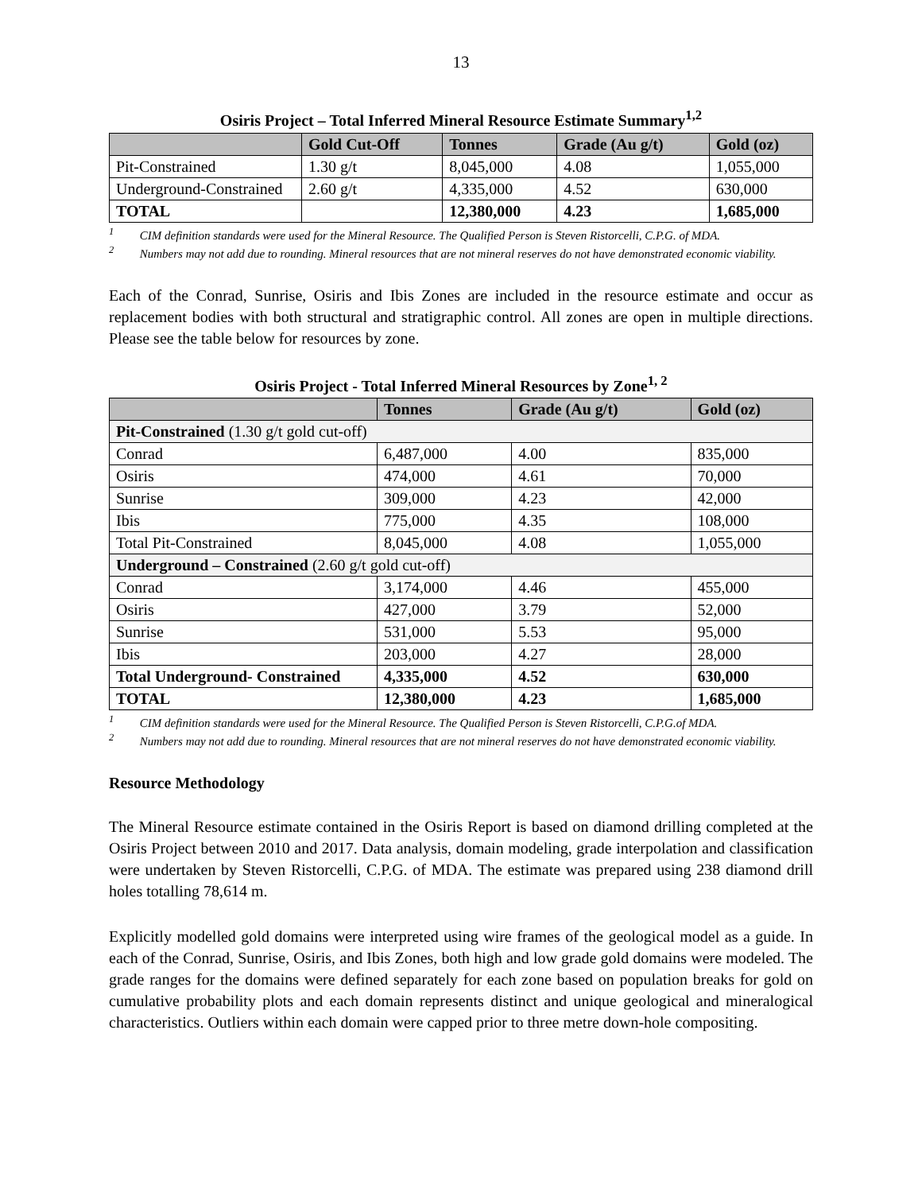13
Osiris Project – Total Inferred Mineral Resource Estimate Summary<sup>1,2</sup>
| | Gold Cut-Off | Tonnes | Grade (Au g/t) | Gold (oz) |
| --- | --- | --- | --- | --- |
| Pit-Constrained | 1.30 g/t | 8,045,000 | 4.08 | 1,055,000 |
| Underground-Constrained | 2.60 g/t | 4,335,000 | 4.52 | 630,000 |
| TOTAL | | 12,380,000 | 4.23 | 1,685,000 |
<sup>1</sup> CIM definition standards were used for the Mineral Resource. The Qualified Person is Steven Ristorcelli, C.P.G. of MDA.
<sup>2</sup> Numbers may not add due to rounding. Mineral resources that are not mineral reserves do not have demonstrated economic viability.
Each of the Conrad, Sunrise, Osiris and Ibis Zones are included in the resource estimate and occur as replacement bodies with both structural and stratigraphic control. All zones are open in multiple directions. Please see the table below for resources by zone.
Osiris Project - Total Inferred Mineral Resources by Zone<sup>1, 2</sup>
| | Tonnes | Grade (Au g/t) | Gold (oz) |
| --- | --- | --- | --- |
| Pit-Constrained (1.30 g/t gold cut-off) | | | |
| Conrad | 6,487,000 | 4.00 | 835,000 |
| Osiris | 474,000 | 4.61 | 70,000 |
| Sunrise | 309,000 | 4.23 | 42,000 |
| Ibis | 775,000 | 4.35 | 108,000 |
| Total Pit-Constrained | 8,045,000 | 4.08 | 1,055,000 |
| Underground – Constrained (2.60 g/t gold cut-off) | | | |
| Conrad | 3,174,000 | 4.46 | 455,000 |
| Osiris | 427,000 | 3.79 | 52,000 |
| Sunrise | 531,000 | 5.53 | 95,000 |
| Ibis | 203,000 | 4.27 | 28,000 |
| Total Underground- Constrained | 4,335,000 | 4.52 | 630,000 |
| TOTAL | 12,380,000 | 4.23 | 1,685,000 |
<sup>1</sup> CIM definition standards were used for the Mineral Resource. The Qualified Person is Steven Ristorcelli, C.P.G.of MDA.
<sup>2</sup> Numbers may not add due to rounding. Mineral resources that are not mineral reserves do not have demonstrated economic viability.
Resource Methodology
The Mineral Resource estimate contained in the Osiris Report is based on diamond drilling completed at the Osiris Project between 2010 and 2017. Data analysis, domain modeling, grade interpolation and classification were undertaken by Steven Ristorcelli, C.P.G. of MDA. The estimate was prepared using 238 diamond drill holes totalling 78,614 m.
Explicitly modelled gold domains were interpreted using wire frames of the geological model as a guide. In each of the Conrad, Sunrise, Osiris, and Ibis Zones, both high and low grade gold domains were modeled. The grade ranges for the domains were defined separately for each zone based on population breaks for gold on cumulative probability plots and each domain represents distinct and unique geological and mineralogical characteristics. Outliers within each domain were capped prior to three metre down-hole compositing.